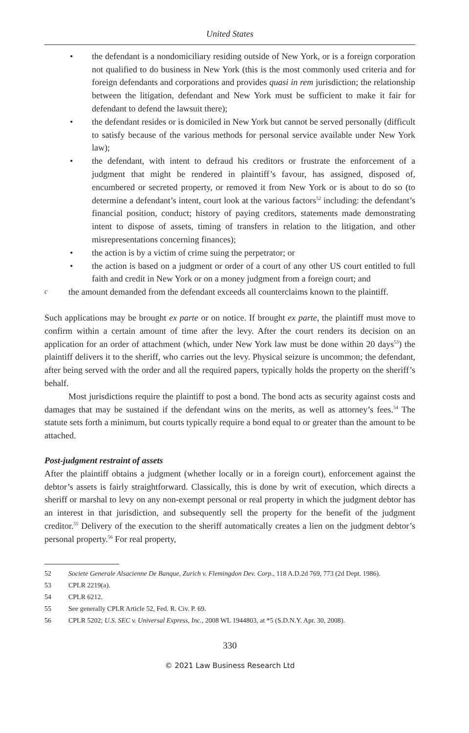United States
• the defendant is a nondomiciliary residing outside of New York, or is a foreign corporation not qualified to do business in New York (this is the most commonly used criteria and for foreign defendants and corporations and provides quasi in rem jurisdiction; the relationship between the litigation, defendant and New York must be sufficient to make it fair for defendant to defend the lawsuit there);
• the defendant resides or is domiciled in New York but cannot be served personally (difficult to satisfy because of the various methods for personal service available under New York law);
• the defendant, with intent to defraud his creditors or frustrate the enforcement of a judgment that might be rendered in plaintiff’s favour, has assigned, disposed of, encumbered or secreted property, or removed it from New York or is about to do so (to determine a defendant’s intent, court look at the various factors<sup>52</sup> including: the defendant’s financial position, conduct; history of paying creditors, statements made demonstrating intent to dispose of assets, timing of transfers in relation to the litigation, and other misrepresentations concerning finances);
• the action is by a victim of crime suing the perpetrator; or
• the action is based on a judgment or order of a court of any other US court entitled to full faith and credit in New York or on a money judgment from a foreign court; and
cthe amount demanded from the defendant exceeds all counterclaims known to the plaintiff.
Such applications may be brought ex parte or on notice. If brought ex parte, the plaintiff must move to confirm within a certain amount of time after the levy. After the court renders its decision on an application for an order of attachment (which, under New York law must be done within 20 days<sup>53</sup>) the plaintiff delivers it to the sheriff, who carries out the levy. Physical seizure is uncommon; the defendant, after being served with the order and all the required papers, typically holds the property on the sheriff’s behalf.
Most jurisdictions require the plaintiff to post a bond. The bond acts as security against costs and damages that may be sustained if the defendant wins on the merits, as well as attorney’s fees.<sup>54</sup> The statute sets forth a minimum, but courts typically require a bond equal to or greater than the amount to be attached.
Post-judgment restraint of assets
After the plaintiff obtains a judgment (whether locally or in a foreign court), enforcement against the debtor’s assets is fairly straightforward. Classically, this is done by writ of execution, which directs a sheriff or marshal to levy on any non-exempt personal or real property in which the judgment debtor has an interest in that jurisdiction, and subsequently sell the property for the benefit of the judgment creditor.<sup>55</sup> Delivery of the execution to the sheriff automatically creates a lien on the judgment debtor’s personal property.<sup>56</sup> For real property,
52 Societe Generale Alsacienne De Banque, Zurich v. Flemingdon Dev. Corp., 118 A.D.2d 769, 773 (2d Dept. 1986).
53 CPLR 2219(a).
54 CPLR 6212.
55 See generally CPLR Article 52, Fed. R. Civ. P. 69.
56 CPLR 5202; U.S. SEC v. Universal Express, Inc., 2008 WL 1944803, at *5 (S.D.N.Y. Apr. 30, 2008).
330
© 2021 Law Business Research Ltd